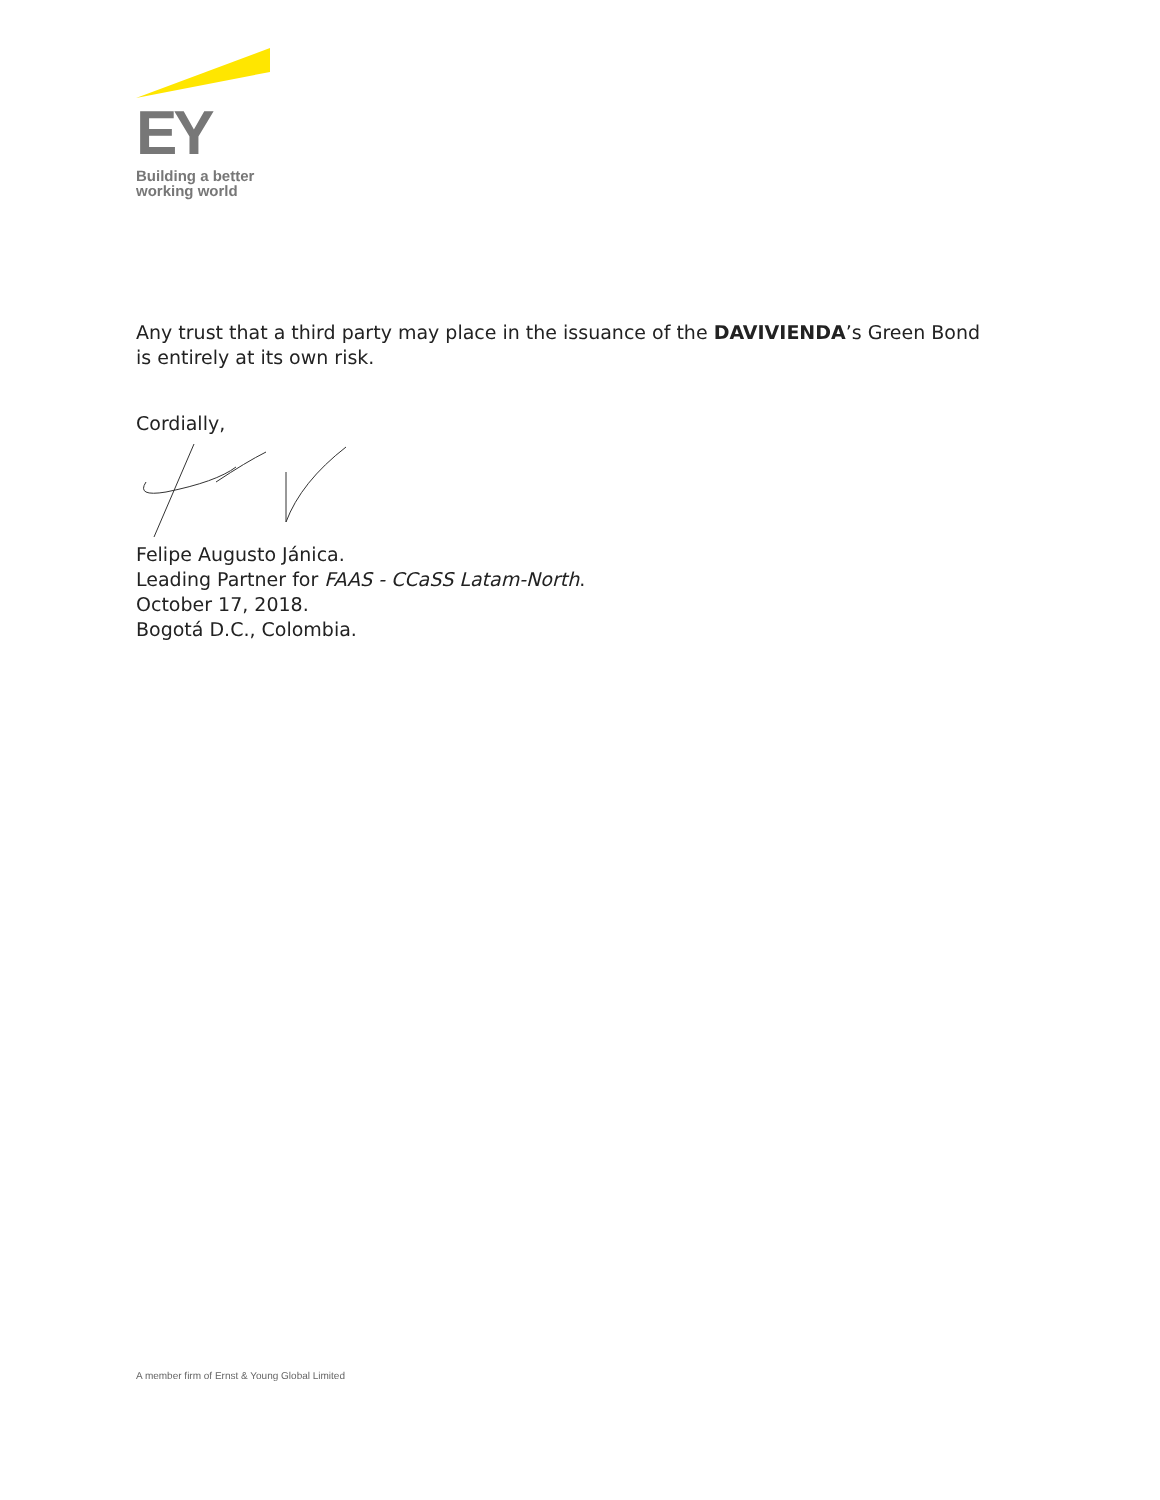EY
Building a better
working world
Any trust that a third party may place in the issuance of the DAVIVIENDA’s Green Bond is entirely at its own risk.
Cordially,
Felipe Augusto Jánica.
Leading Partner for FAAS - CCaSS Latam-North.
October 17, 2018.
Bogotá D.C., Colombia.
A member firm of Ernst & Young Global Limited